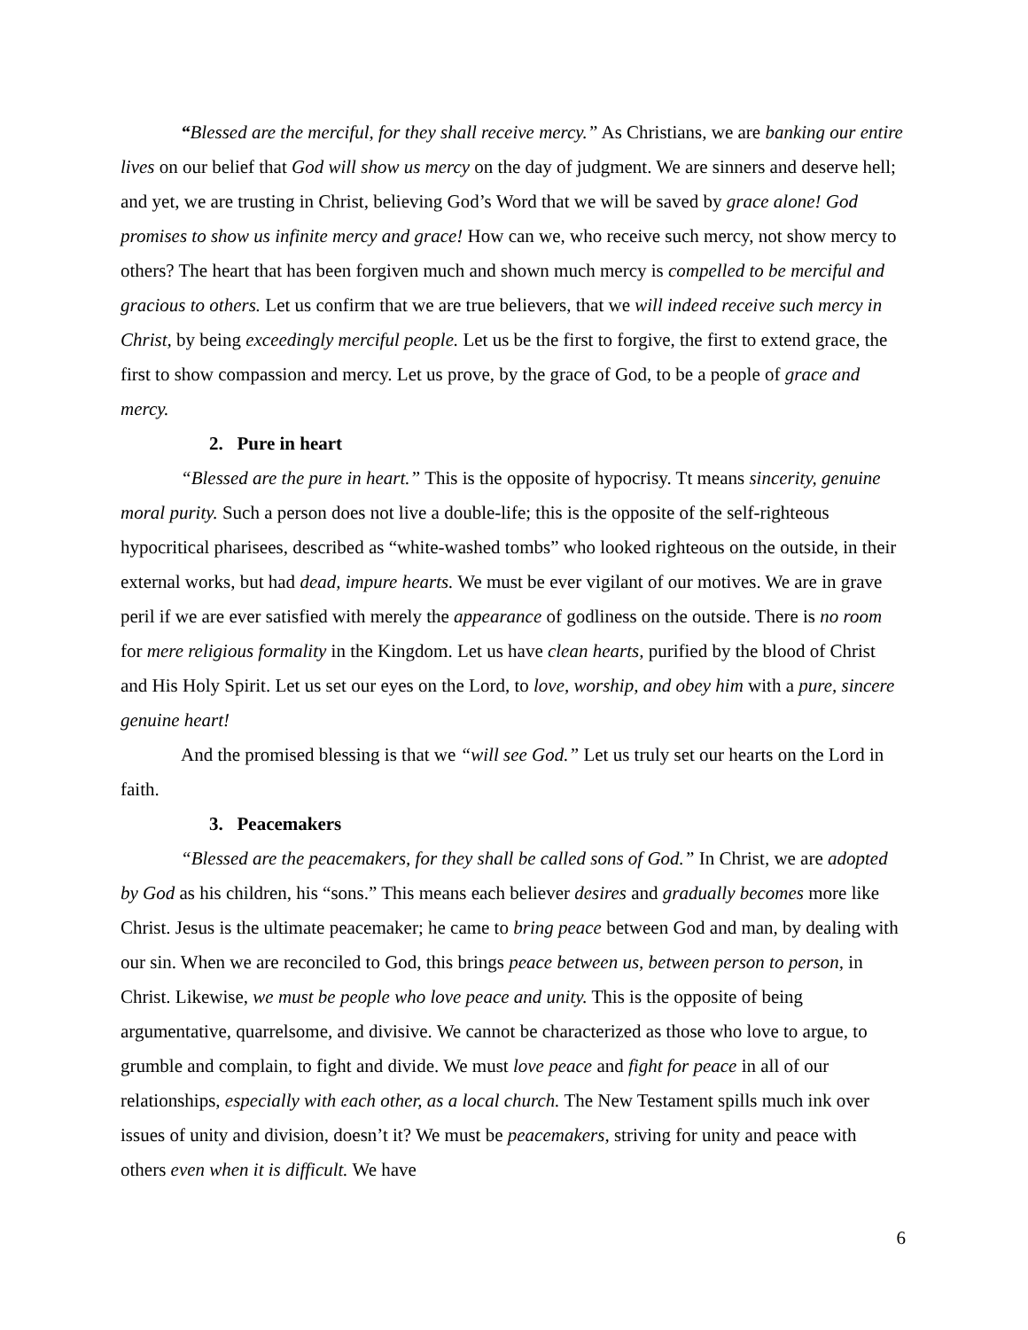“Blessed are the merciful, for they shall receive mercy.” As Christians, we are banking our entire lives on our belief that God will show us mercy on the day of judgment. We are sinners and deserve hell; and yet, we are trusting in Christ, believing God’s Word that we will be saved by grace alone! God promises to show us infinite mercy and grace! How can we, who receive such mercy, not show mercy to others? The heart that has been forgiven much and shown much mercy is compelled to be merciful and gracious to others. Let us confirm that we are true believers, that we will indeed receive such mercy in Christ, by being exceedingly merciful people. Let us be the first to forgive, the first to extend grace, the first to show compassion and mercy. Let us prove, by the grace of God, to be a people of grace and mercy.
2. Pure in heart
“Blessed are the pure in heart.” This is the opposite of hypocrisy. Tt means sincerity, genuine moral purity. Such a person does not live a double-life; this is the opposite of the self-righteous hypocritical pharisees, described as “white-washed tombs” who looked righteous on the outside, in their external works, but had dead, impure hearts. We must be ever vigilant of our motives. We are in grave peril if we are ever satisfied with merely the appearance of godliness on the outside. There is no room for mere religious formality in the Kingdom. Let us have clean hearts, purified by the blood of Christ and His Holy Spirit. Let us set our eyes on the Lord, to love, worship, and obey him with a pure, sincere genuine heart!
And the promised blessing is that we “will see God.” Let us truly set our hearts on the Lord in faith.
3. Peacemakers
“Blessed are the peacemakers, for they shall be called sons of God.” In Christ, we are adopted by God as his children, his “sons.” This means each believer desires and gradually becomes more like Christ. Jesus is the ultimate peacemaker; he came to bring peace between God and man, by dealing with our sin. When we are reconciled to God, this brings peace between us, between person to person, in Christ. Likewise, we must be people who love peace and unity. This is the opposite of being argumentative, quarrelsome, and divisive. We cannot be characterized as those who love to argue, to grumble and complain, to fight and divide. We must love peace and fight for peace in all of our relationships, especially with each other, as a local church. The New Testament spills much ink over issues of unity and division, doesn’t it? We must be peacemakers, striving for unity and peace with others even when it is difficult. We have
6